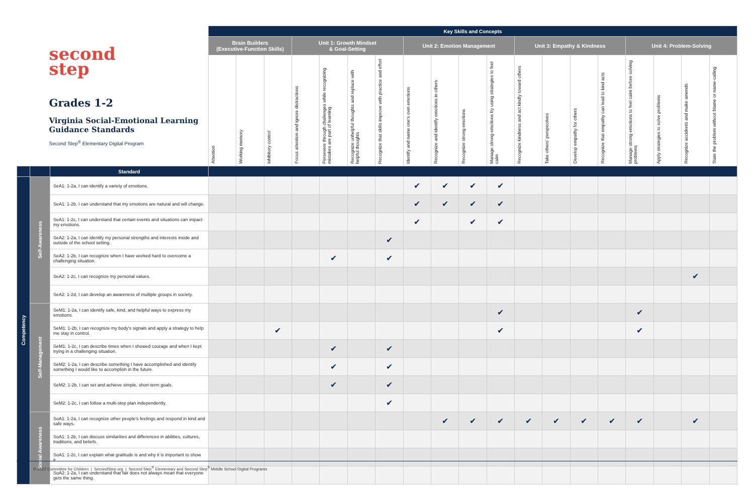| second step Grades 1-2 Virginia Social-Emotional Learning Guidance Standards Second Step<sup>®</sup> Elementary Digital Program | | | Key Skills and Concepts | | | | | | | | | | | | | | | | | | |
| | | | Brain Builders (Executive-Function Skills) | | | Unit 1: Growth Mindset & Goal-Setting | | | | Unit 2: Emotion Management | | | | Unit 3: Empathy & Kindness | | | | Unit 4: Problem-Solving | | | |
| | | | Attention | Working memory | Inhibitory control | Focus attention and ignore distractions | Persevere through challenges while recognizing mistakes are part of learning | Recognize unhelpful thoughts and replace with helpful thoughts | Recognize that skills improve with practice and effort | Identify and name one's own emotions | Recognize and identify emotions in others | Recognize strong emotions | Manage strong emotions by using strategies to feel calm | Recognize kindness and act kindly toward others | Take others' perspectives | Develop empathy for others | Recognize that empathy can lead to kind acts | Manage strong emotions to feel calm before solving problems | Apply strategies to solve problems | Recognize accidents and make amends | State the problem without blame or name-calling |
| | | Standard | | | | | | | | | | | | | | | | | | | |
| Competency | Self-Awareness | SeA1: 1-2a, I can identify a variety of emotions. | | | | | | | | ✔ | ✔ | ✔ | ✔ | | | | | | | | |
| | | SeA1: 1-2b, I can understand that my emotions are natural and will change. | | | | | | | | ✔ | ✔ | ✔ | ✔ | | | | | | | | |
| | | SeA1: 1-2c, I can understand that certain events and situations can impact my emotions. | | | | | | | | ✔ | | ✔ | ✔ | | | | | | | | |
| | | SeA2: 1-2a, I can identify my personal strengths and interests inside and outside of the school setting. | | | | | | | ✔ | | | | | | | | | | | | |
| | | SeA2: 1-2b, I can recognize when I have worked hard to overcome a challenging situation. | | | | | ✔ | | ✔ | | | | | | | | | | | | |
| | | SeA2: 1-2c, I can recognize my personal values. | | | | | | | | | | | | | | | | | | ✔ | |
| | | SeA2: 1-2d, I can develop an awareness of multiple groups in society. | | | | | | | | | | | | | | | | | | | |
| | Self-Management | SeM1: 1-2a, I can identify safe, kind, and helpful ways to express my emotions. | | | | | | | | | | | ✔ | | | | | ✔ | | | |
| | | SeM1: 1-2b, I can recognize my body's signals and apply a strategy to help me stay in control. | | | ✔ | | | | | | | | ✔ | | | | | ✔ | | | |
| | | SeM1: 1-2c, I can describe times when I showed courage and when I kept trying in a challenging situation. | | | | | ✔ | | ✔ | | | | | | | | | | | | |
| | | SeM2: 1-2a, I can describe something I have accomplished and identify something I would like to accomplish in the future. | | | | | ✔ | | ✔ | | | | | | | | | | | | |
| | | SeM2: 1-2b, I can set and achieve simple, short-term goals. | | | | | ✔ | | ✔ | | | | | | | | | | | | |
| | | SeM2: 1-2c, I can follow a multi-step plan independently. | | | | | | | ✔ | | | | | | | | | | | | |
| | Social Awareness | SoA1: 1-2a, I can recognize other people's feelings and respond in kind and safe ways. | | | | | | | | | ✔ | ✔ | ✔ | ✔ | ✔ | ✔ | ✔ | ✔ | | ✔ | |
| | | SoA1: 1-2b, I can discuss similarities and differences in abilities, cultures, traditions, and beliefs. | | | | | | | | | | | | | | | | | | | |
| | | SoA1: 1-2c, I can explain what gratitude is and why it is important to show it. | | | | | | | | | | | | | | | | | | | |
| | | SoA2: 1-2a, I can understand that fair does not always mean that everyone gets the same thing. | | | | | | | | | | | | | | | | | | | |
© 2022 Committee for Children | SecondStep.org | Second Step<sup>®</sup> Elementary and Second Step<sup>®</sup> Middle School Digital Programs